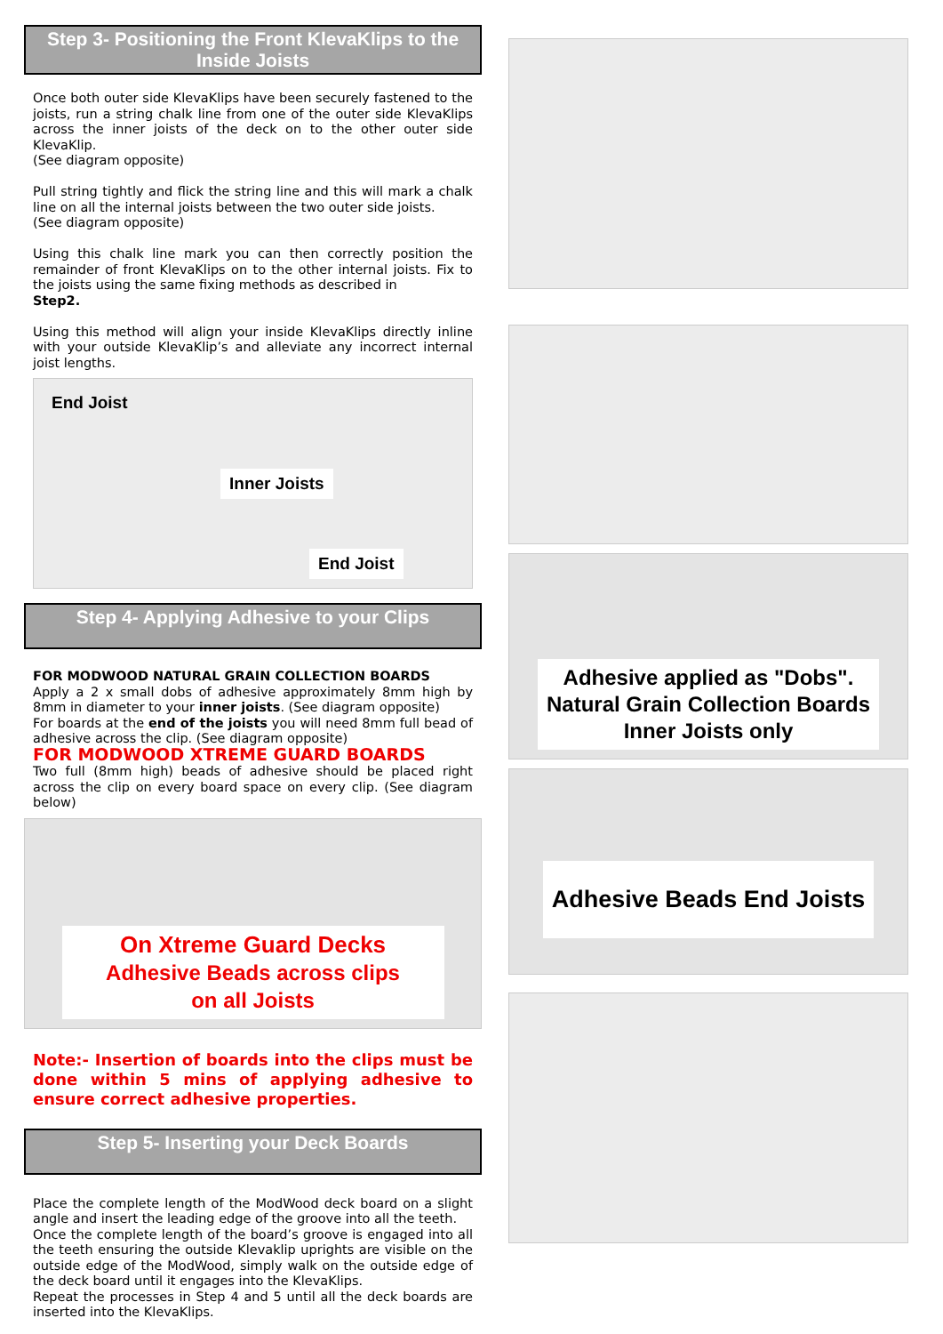Step 3- Positioning the Front KlevaKlips to the Inside Joists
Once both outer side KlevaKlips have been securely fastened to the joists, run a string chalk line from one of the outer side KlevaKlips across the inner joists of the deck on to the other outer side KlevaKlip.
(See diagram opposite)
Pull string tightly and flick the string line and this will mark a chalk line on all the internal joists between the two outer side joists.
(See diagram opposite)
Using this chalk line mark you can then correctly position the remainder of front KlevaKlips on to the other internal joists. Fix to the joists using the same fixing methods as described in
Step2.
Using this method will align your inside KlevaKlips directly inline with your outside KlevaKlip’s and alleviate any incorrect internal joist lengths.
End Joist
Inner Joists
End Joist
Step 4- Applying Adhesive to your Clips
FOR MODWOOD NATURAL GRAIN COLLECTION BOARDS
Apply a 2 x small dobs of adhesive approximately 8mm high by 8mm in diameter to your inner joists. (See diagram opposite)
For boards at the end of the joists you will need 8mm full bead of adhesive across the clip. (See diagram opposite)
FOR MODWOOD XTREME GUARD BOARDS
Two full (8mm high) beads of adhesive should be placed right across the clip on every board space on every clip. (See diagram below)
On Xtreme Guard Decks
Adhesive Beads across clips
on all Joists
Note:- Insertion of boards into the clips must be done within 5 mins of applying adhesive to ensure correct adhesive properties.
Step 5- Inserting your Deck Boards
Place the complete length of the ModWood deck board on a slight angle and insert the leading edge of the groove into all the teeth.
Once the complete length of the board’s groove is engaged into all the teeth ensuring the outside Klevaklip uprights are visible on the outside edge of the ModWood, simply walk on the outside edge of the deck board until it engages into the KlevaKlips.
Repeat the processes in Step 4 and 5 until all the deck boards are inserted into the KlevaKlips.
Adhesive applied as "Dobs".
Natural Grain Collection Boards
Inner Joists only
Adhesive Beads End Joists